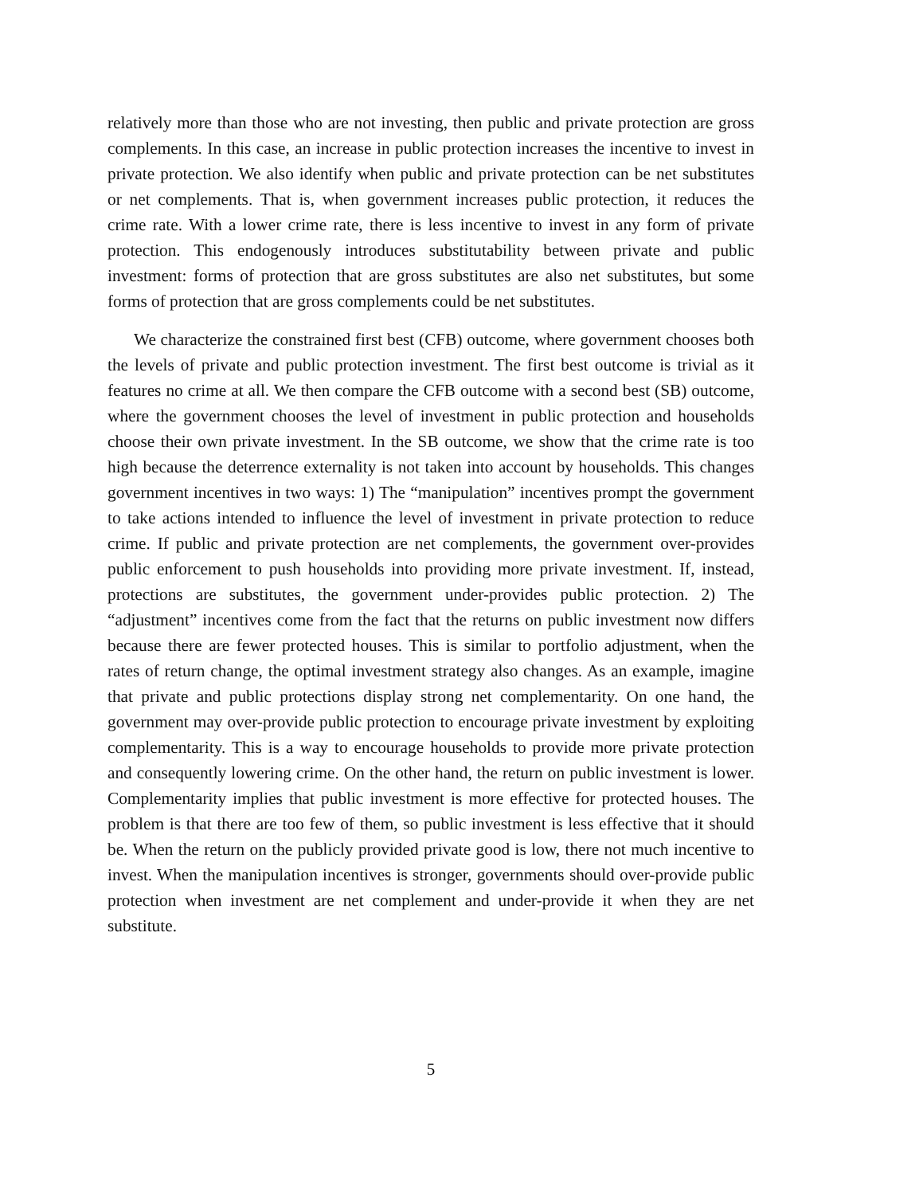relatively more than those who are not investing, then public and private protection are gross complements. In this case, an increase in public protection increases the incentive to invest in private protection. We also identify when public and private protection can be net substitutes or net complements. That is, when government increases public protection, it reduces the crime rate. With a lower crime rate, there is less incentive to invest in any form of private protection. This endogenously introduces substitutability between private and public investment: forms of protection that are gross substitutes are also net substitutes, but some forms of protection that are gross complements could be net substitutes.
We characterize the constrained first best (CFB) outcome, where government chooses both the levels of private and public protection investment. The first best outcome is trivial as it features no crime at all. We then compare the CFB outcome with a second best (SB) outcome, where the government chooses the level of investment in public protection and households choose their own private investment. In the SB outcome, we show that the crime rate is too high because the deterrence externality is not taken into account by households. This changes government incentives in two ways: 1) The “manipulation” incentives prompt the government to take actions intended to influence the level of investment in private protection to reduce crime. If public and private protection are net complements, the government over-provides public enforcement to push households into providing more private investment. If, instead, protections are substitutes, the government under-provides public protection. 2) The “adjustment” incentives come from the fact that the returns on public investment now differs because there are fewer protected houses. This is similar to portfolio adjustment, when the rates of return change, the optimal investment strategy also changes. As an example, imagine that private and public protections display strong net complementarity. On one hand, the government may over-provide public protection to encourage private investment by exploiting complementarity. This is a way to encourage households to provide more private protection and consequently lowering crime. On the other hand, the return on public investment is lower. Complementarity implies that public investment is more effective for protected houses. The problem is that there are too few of them, so public investment is less effective that it should be. When the return on the publicly provided private good is low, there not much incentive to invest. When the manipulation incentives is stronger, governments should over-provide public protection when investment are net complement and under-provide it when they are net substitute.
5